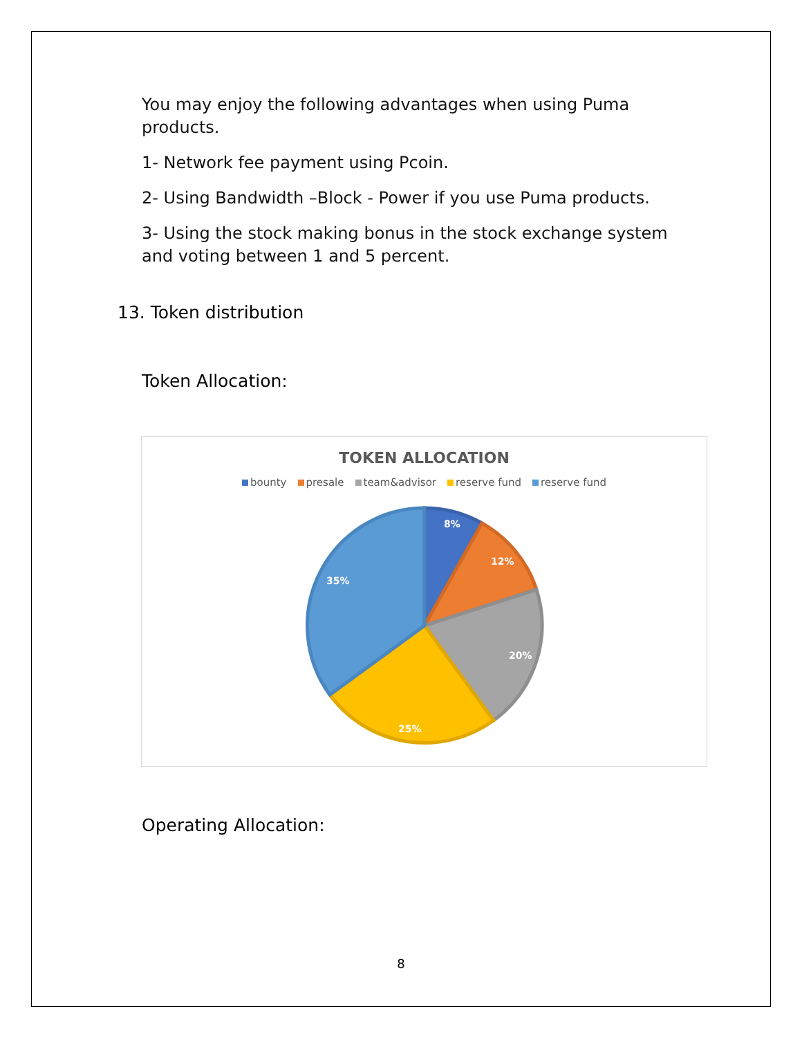You may enjoy the following advantages when using Puma products.
1- Network fee payment using Pcoin.
2- Using Bandwidth –Block - Power if you use Puma products.
3- Using the stock making bonus in the stock exchange system and voting between 1 and 5 percent.
13. Token distribution
Token Allocation:
TOKEN ALLOCATION
bounty presale team&advisor reserve fund reserve fund
8%
12%
20%
25%
35%
Operating Allocation:
8